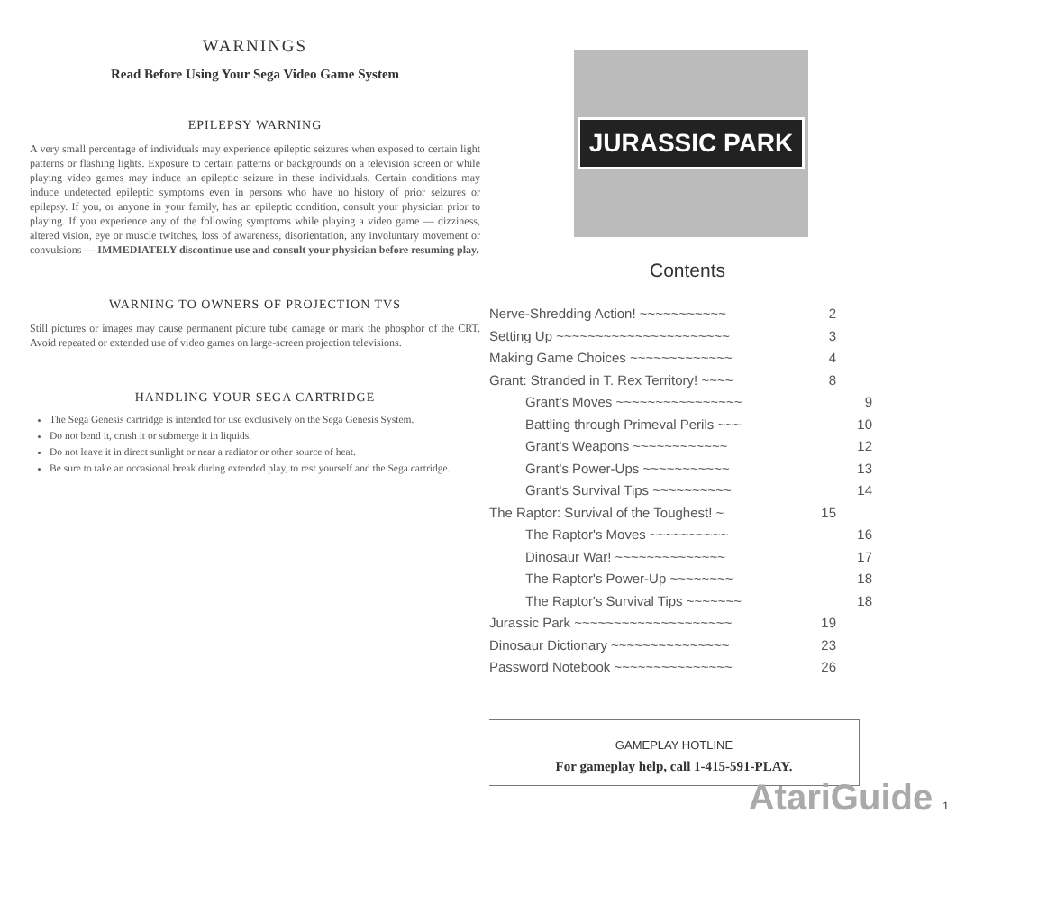WARNINGS
Read Before Using Your Sega Video Game System
EPILEPSY WARNING
A very small percentage of individuals may experience epileptic seizures when exposed to certain light patterns or flashing lights. Exposure to certain patterns or backgrounds on a television screen or while playing video games may induce an epileptic seizure in these individuals. Certain conditions may induce undetected epileptic symptoms even in persons who have no history of prior seizures or epilepsy. If you, or anyone in your family, has an epileptic condition, consult your physician prior to playing. If you experience any of the following symptoms while playing a video game — dizziness, altered vision, eye or muscle twitches, loss of awareness, disorientation, any involuntary movement or convulsions — IMMEDIATELY discontinue use and consult your physician before resuming play.
WARNING TO OWNERS OF PROJECTION TVS
Still pictures or images may cause permanent picture tube damage or mark the phosphor of the CRT. Avoid repeated or extended use of video games on large-screen projection televisions.
HANDLING YOUR SEGA CARTRIDGE
The Sega Genesis cartridge is intended for use exclusively on the Sega Genesis System.
Do not bend it, crush it or submerge it in liquids.
Do not leave it in direct sunlight or near a radiator or other source of heat.
Be sure to take an occasional break during extended play, to rest yourself and the Sega cartridge.
JURASSIC PARK
Contents
Nerve-Shredding Action! ~~~~~~~~~~~ 2
Setting Up ~~~~~~~~~~~~~~~~~~~~~~ 3
Making Game Choices ~~~~~~~~~~~~~ 4
Grant: Stranded in T. Rex Territory! ~~~~ 8
Grant's Moves ~~~~~~~~~~~~~~~~ 9
Battling through Primeval Perils ~~~ 10
Grant's Weapons ~~~~~~~~~~~~ 12
Grant's Power-Ups ~~~~~~~~~~~ 13
Grant's Survival Tips ~~~~~~~~~~ 14
The Raptor: Survival of the Toughest! ~ 15
The Raptor's Moves ~~~~~~~~~~ 16
Dinosaur War! ~~~~~~~~~~~~~~ 17
The Raptor's Power-Up ~~~~~~~~ 18
The Raptor's Survival Tips ~~~~~~~ 18
Jurassic Park ~~~~~~~~~~~~~~~~~~~~ 19
Dinosaur Dictionary ~~~~~~~~~~~~~~~ 23
Password Notebook ~~~~~~~~~~~~~~~ 26
GAMEPLAY HOTLINE
For gameplay help, call 1-415-591-PLAY.
AtariGuide 1